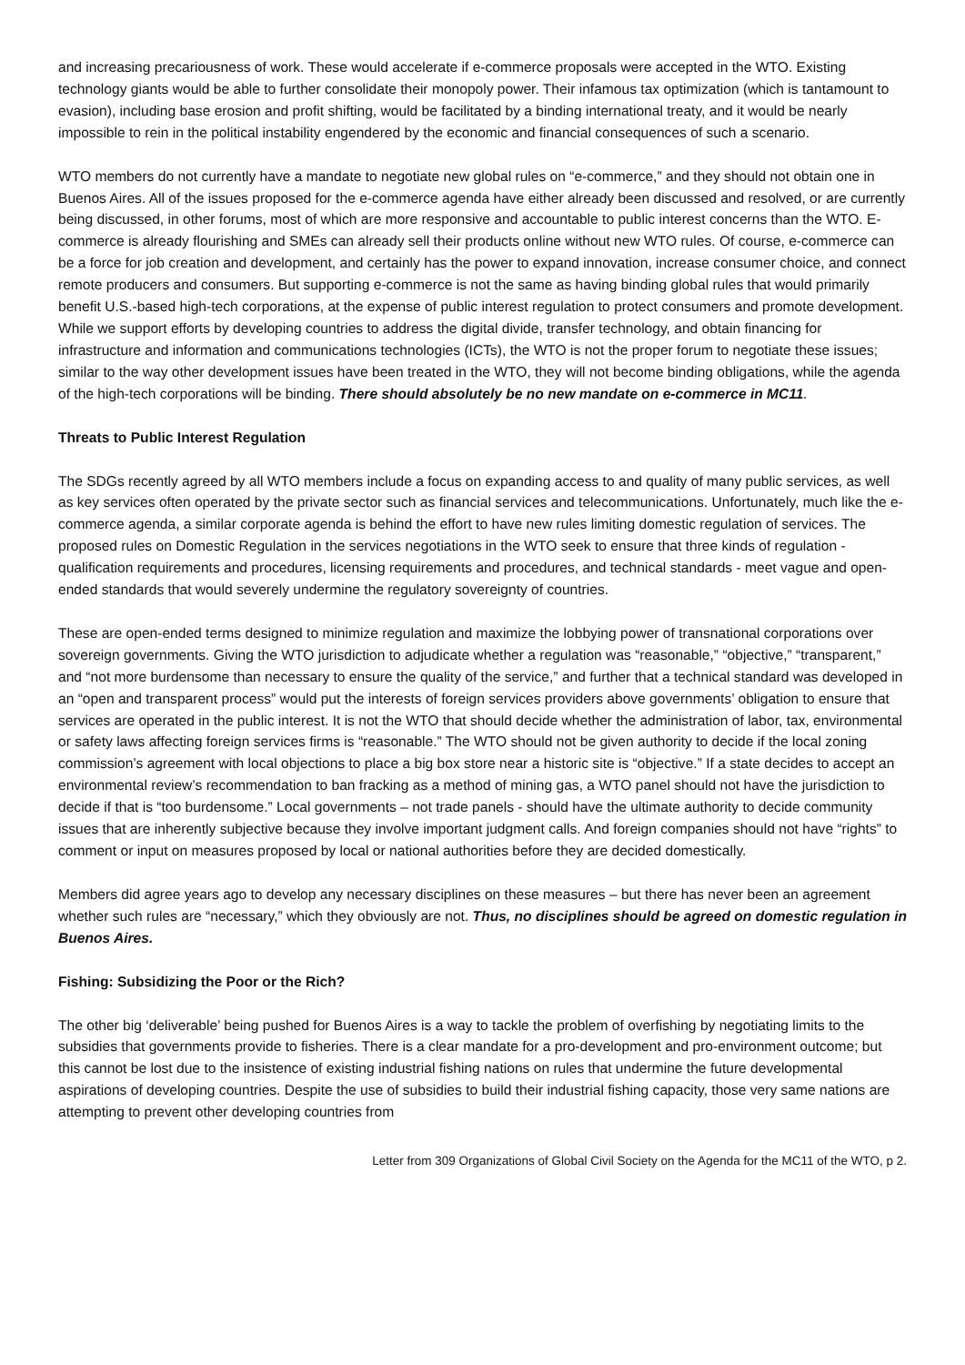and increasing precariousness of work. These would accelerate if e-commerce proposals were accepted in the WTO. Existing technology giants would be able to further consolidate their monopoly power. Their infamous tax optimization (which is tantamount to evasion), including base erosion and profit shifting, would be facilitated by a binding international treaty, and it would be nearly impossible to rein in the political instability engendered by the economic and financial consequences of such a scenario.
WTO members do not currently have a mandate to negotiate new global rules on “e-commerce,” and they should not obtain one in Buenos Aires. All of the issues proposed for the e-commerce agenda have either already been discussed and resolved, or are currently being discussed, in other forums, most of which are more responsive and accountable to public interest concerns than the WTO. E-commerce is already flourishing and SMEs can already sell their products online without new WTO rules. Of course, e-commerce can be a force for job creation and development, and certainly has the power to expand innovation, increase consumer choice, and connect remote producers and consumers. But supporting e-commerce is not the same as having binding global rules that would primarily benefit U.S.-based high-tech corporations, at the expense of public interest regulation to protect consumers and promote development. While we support efforts by developing countries to address the digital divide, transfer technology, and obtain financing for infrastructure and information and communications technologies (ICTs), the WTO is not the proper forum to negotiate these issues; similar to the way other development issues have been treated in the WTO, they will not become binding obligations, while the agenda of the high-tech corporations will be binding. There should absolutely be no new mandate on e-commerce in MC11.
Threats to Public Interest Regulation
The SDGs recently agreed by all WTO members include a focus on expanding access to and quality of many public services, as well as key services often operated by the private sector such as financial services and telecommunications. Unfortunately, much like the e-commerce agenda, a similar corporate agenda is behind the effort to have new rules limiting domestic regulation of services. The proposed rules on Domestic Regulation in the services negotiations in the WTO seek to ensure that three kinds of regulation - qualification requirements and procedures, licensing requirements and procedures, and technical standards - meet vague and open-ended standards that would severely undermine the regulatory sovereignty of countries.
These are open-ended terms designed to minimize regulation and maximize the lobbying power of transnational corporations over sovereign governments. Giving the WTO jurisdiction to adjudicate whether a regulation was “reasonable,” “objective,” “transparent,” and “not more burdensome than necessary to ensure the quality of the service,” and further that a technical standard was developed in an “open and transparent process” would put the interests of foreign services providers above governments’ obligation to ensure that services are operated in the public interest. It is not the WTO that should decide whether the administration of labor, tax, environmental or safety laws affecting foreign services firms is “reasonable.” The WTO should not be given authority to decide if the local zoning commission’s agreement with local objections to place a big box store near a historic site is “objective.” If a state decides to accept an environmental review’s recommendation to ban fracking as a method of mining gas, a WTO panel should not have the jurisdiction to decide if that is “too burdensome.” Local governments – not trade panels - should have the ultimate authority to decide community issues that are inherently subjective because they involve important judgment calls. And foreign companies should not have “rights” to comment or input on measures proposed by local or national authorities before they are decided domestically.
Members did agree years ago to develop any necessary disciplines on these measures – but there has never been an agreement whether such rules are “necessary,” which they obviously are not. Thus, no disciplines should be agreed on domestic regulation in Buenos Aires.
Fishing: Subsidizing the Poor or the Rich?
The other big ‘deliverable’ being pushed for Buenos Aires is a way to tackle the problem of overfishing by negotiating limits to the subsidies that governments provide to fisheries. There is a clear mandate for a pro-development and pro-environment outcome; but this cannot be lost due to the insistence of existing industrial fishing nations on rules that undermine the future developmental aspirations of developing countries. Despite the use of subsidies to build their industrial fishing capacity, those very same nations are attempting to prevent other developing countries from
Letter from 309 Organizations of Global Civil Society on the Agenda for the MC11 of the WTO, p 2.